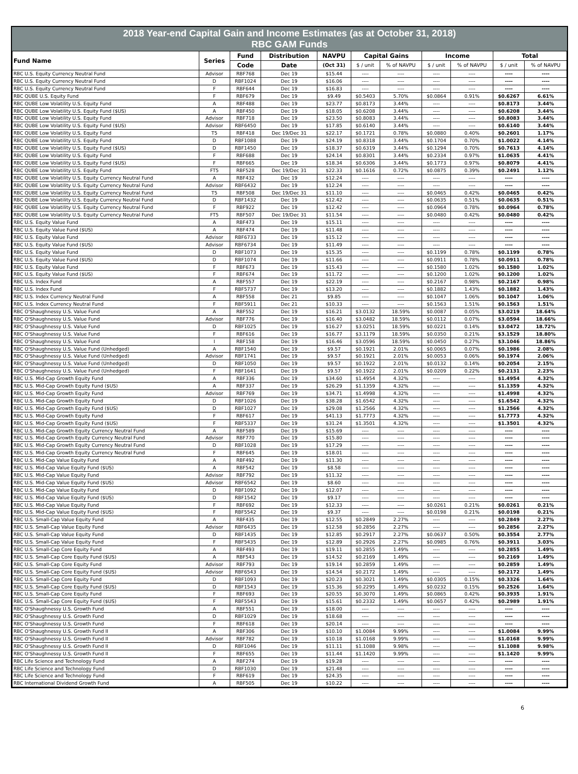2018 Year-end Capital Gain and Income Estimates (as at October 31, 2018)
RBC GAM Funds
| Fund Name | Series | Fund | Distribution | NAVPU | Capital Gains | | Income | | Total | |
| --- | --- | --- | --- | --- | --- | --- | --- | --- | --- | --- |
| | | Code | Date | (Oct 31) | $ / unit | % of NAVPU | $ / unit | % of NAVPU | $ / unit | % of NAVPU |
| RBC U.S. Equity Currency Neutral Fund | Advisor | RBF768 | Dec 19 | $15.44 | ---- | ---- | ---- | ---- | ---- | ---- |
| RBC U.S. Equity Currency Neutral Fund | D | RBF1024 | Dec 19 | $16.06 | ---- | ---- | ---- | ---- | ---- | ---- |
| RBC U.S. Equity Currency Neutral Fund | F | RBF644 | Dec 19 | $16.83 | ---- | ---- | ---- | ---- | ---- | ---- |
| RBC QUBE U.S. Equity Fund | F | RBF679 | Dec 19 | $9.49 | $0.5403 | 5.70% | $0.0864 | 0.91% | $0.6267 | 6.61% |
| RBC QUBE Low Volatility U.S. Equity Fund | A | RBF488 | Dec 19 | $23.77 | $0.8173 | 3.44% | ---- | ---- | $0.8173 | 3.44% |
| RBC QUBE Low Volatility U.S. Equity Fund ($US) | A | RBF450 | Dec 19 | $18.05 | $0.6208 | 3.44% | ---- | ---- | $0.6208 | 3.44% |
| RBC QUBE Low Volatility U.S. Equity Fund | Advisor | RBF718 | Dec 19 | $23.50 | $0.8083 | 3.44% | ---- | ---- | $0.8083 | 3.44% |
| RBC QUBE Low Volatility U.S. Equity Fund ($US) | Advisor | RBF6450 | Dec 19 | $17.85 | $0.6140 | 3.44% | ---- | ---- | $0.6140 | 3.44% |
| RBC QUBE Low Volatility U.S. Equity Fund | T5 | RBF418 | Dec 19/Dec 31 | $22.17 | $0.1721 | 0.78% | $0.0880 | 0.40% | $0.2601 | 1.17% |
| RBC QUBE Low Volatility U.S. Equity Fund | D | RBF1088 | Dec 19 | $24.19 | $0.8318 | 3.44% | $0.1704 | 0.70% | $1.0022 | 4.14% |
| RBC QUBE Low Volatility U.S. Equity Fund ($US) | D | RBF1450 | Dec 19 | $18.37 | $0.6319 | 3.44% | $0.1294 | 0.70% | $0.7613 | 4.14% |
| RBC QUBE Low Volatility U.S. Equity Fund | F | RBF688 | Dec 19 | $24.14 | $0.8301 | 3.44% | $0.2334 | 0.97% | $1.0635 | 4.41% |
| RBC QUBE Low Volatility U.S. Equity Fund ($US) | F | RBF665 | Dec 19 | $18.34 | $0.6306 | 3.44% | $0.1773 | 0.97% | $0.8079 | 4.41% |
| RBC QUBE Low Volatility U.S. Equity Fund | FT5 | RBF528 | Dec 19/Dec 31 | $22.33 | $0.1616 | 0.72% | $0.0875 | 0.39% | $0.2491 | 1.12% |
| RBC QUBE Low Volatility U.S. Equity Currency Neutral Fund | A | RBF432 | Dec 19 | $12.24 | ---- | ---- | ---- | ---- | ---- | ---- |
| RBC QUBE Low Volatility U.S. Equity Currency Neutral Fund | Advisor | RBF6432 | Dec 19 | $12.24 | ---- | ---- | ---- | ---- | ---- | ---- |
| RBC QUBE Low Volatility U.S. Equity Currency Neutral Fund | T5 | RBF508 | Dec 19/Dec 31 | $11.10 | ---- | ---- | $0.0465 | 0.42% | $0.0465 | 0.42% |
| RBC QUBE Low Volatility U.S. Equity Currency Neutral Fund | D | RBF1432 | Dec 19 | $12.42 | ---- | ---- | $0.0635 | 0.51% | $0.0635 | 0.51% |
| RBC QUBE Low Volatility U.S. Equity Currency Neutral Fund | F | RBF922 | Dec 19 | $12.42 | ---- | ---- | $0.0964 | 0.78% | $0.0964 | 0.78% |
| RBC QUBE Low Volatility U.S. Equity Currency Neutral Fund | FT5 | RBF507 | Dec 19/Dec 31 | $11.54 | ---- | ---- | $0.0480 | 0.42% | $0.0480 | 0.42% |
| RBC U.S. Equity Value Fund | A | RBF473 | Dec 19 | $15.11 | ---- | ---- | ---- | ---- | ---- | ---- |
| RBC U.S. Equity Value Fund ($US) | A | RBF474 | Dec 19 | $11.48 | ---- | ---- | ---- | ---- | ---- | ---- |
| RBC U.S. Equity Value Fund | Advisor | RBF6733 | Dec 19 | $15.12 | ---- | ---- | ---- | ---- | ---- | ---- |
| RBC U.S. Equity Value Fund ($US) | Advisor | RBF6734 | Dec 19 | $11.49 | ---- | ---- | ---- | ---- | ---- | ---- |
| RBC U.S. Equity Value Fund | D | RBF1073 | Dec 19 | $15.35 | ---- | ---- | $0.1199 | 0.78% | $0.1199 | 0.78% |
| RBC U.S. Equity Value Fund ($US) | D | RBF1074 | Dec 19 | $11.66 | ---- | ---- | $0.0911 | 0.78% | $0.0911 | 0.78% |
| RBC U.S. Equity Value Fund | F | RBF673 | Dec 19 | $15.43 | ---- | ---- | $0.1580 | 1.02% | $0.1580 | 1.02% |
| RBC U.S. Equity Value Fund ($US) | F | RBF674 | Dec 19 | $11.72 | ---- | ---- | $0.1200 | 1.02% | $0.1200 | 1.02% |
| RBC U.S. Index Fund | A | RBF557 | Dec 19 | $22.19 | ---- | ---- | $0.2167 | 0.98% | $0.2167 | 0.98% |
| RBC U.S. Index Fund | F | RBF5737 | Dec 19 | $13.20 | ---- | ---- | $0.1882 | 1.43% | $0.1882 | 1.43% |
| RBC U.S. Index Currency Neutral Fund | A | RBF558 | Dec 21 | $9.85 | ---- | ---- | $0.1047 | 1.06% | $0.1047 | 1.06% |
| RBC U.S. Index Currency Neutral Fund | F | RBF5911 | Dec 21 | $10.33 | ---- | ---- | $0.1563 | 1.51% | $0.1563 | 1.51% |
| RBC O'Shaughnessy U.S. Value Fund | A | RBF552 | Dec 19 | $16.21 | $3.0132 | 18.59% | $0.0087 | 0.05% | $3.0219 | 18.64% |
| RBC O'Shaughnessy U.S. Value Fund | Advisor | RBF776 | Dec 19 | $16.40 | $3.0482 | 18.59% | $0.0112 | 0.07% | $3.0594 | 18.66% |
| RBC O'Shaughnessy U.S. Value Fund | D | RBF1025 | Dec 19 | $16.27 | $3.0251 | 18.59% | $0.0221 | 0.14% | $3.0472 | 18.72% |
| RBC O'Shaughnessy U.S. Value Fund | F | RBF616 | Dec 19 | $16.77 | $3.1179 | 18.59% | $0.0350 | 0.21% | $3.1529 | 18.80% |
| RBC O'Shaughnessy U.S. Value Fund | I | RBF158 | Dec 19 | $16.46 | $3.0596 | 18.59% | $0.0450 | 0.27% | $3.1046 | 18.86% |
| RBC O'Shaughnessy U.S. Value Fund (Unhedged) | A | RBF1540 | Dec 19 | $9.57 | $0.1921 | 2.01% | $0.0065 | 0.07% | $0.1986 | 2.08% |
| RBC O'Shaughnessy U.S. Value Fund (Unhedged) | Advisor | RBF1741 | Dec 19 | $9.57 | $0.1921 | 2.01% | $0.0053 | 0.06% | $0.1974 | 2.06% |
| RBC O'Shaughnessy U.S. Value Fund (Unhedged) | D | RBF1050 | Dec 19 | $9.57 | $0.1922 | 2.01% | $0.0132 | 0.14% | $0.2054 | 2.15% |
| RBC O'Shaughnessy U.S. Value Fund (Unhedged) | F | RBF1641 | Dec 19 | $9.57 | $0.1922 | 2.01% | $0.0209 | 0.22% | $0.2131 | 2.23% |
| RBC U.S. Mid-Cap Growth Equity Fund | A | RBF336 | Dec 19 | $34.60 | $1.4954 | 4.32% | ---- | ---- | $1.4954 | 4.32% |
| RBC U.S. Mid-Cap Growth Equity Fund ($US) | A | RBF337 | Dec 19 | $26.29 | $1.1359 | 4.32% | ---- | ---- | $1.1359 | 4.32% |
| RBC U.S. Mid-Cap Growth Equity Fund | Advisor | RBF769 | Dec 19 | $34.71 | $1.4998 | 4.32% | ---- | ---- | $1.4998 | 4.32% |
| RBC U.S. Mid-Cap Growth Equity Fund | D | RBF1026 | Dec 19 | $38.28 | $1.6542 | 4.32% | ---- | ---- | $1.6542 | 4.32% |
| RBC U.S. Mid-Cap Growth Equity Fund ($US) | D | RBF1027 | Dec 19 | $29.08 | $1.2566 | 4.32% | ---- | ---- | $1.2566 | 4.32% |
| RBC U.S. Mid-Cap Growth Equity Fund | F | RBF617 | Dec 19 | $41.13 | $1.7773 | 4.32% | ---- | ---- | $1.7773 | 4.32% |
| RBC U.S. Mid-Cap Growth Equity Fund ($US) | F | RBF5337 | Dec 19 | $31.24 | $1.3501 | 4.32% | ---- | ---- | $1.3501 | 4.32% |
| RBC U.S. Mid-Cap Growth Equity Currency Neutral Fund | A | RBF589 | Dec 19 | $15.69 | ---- | ---- | ---- | ---- | ---- | ---- |
| RBC U.S. Mid-Cap Growth Equity Currency Neutral Fund | Advisor | RBF770 | Dec 19 | $15.80 | ---- | ---- | ---- | ---- | ---- | ---- |
| RBC U.S. Mid-Cap Growth Equity Currency Neutral Fund | D | RBF1028 | Dec 19 | $17.29 | ---- | ---- | ---- | ---- | ---- | ---- |
| RBC U.S. Mid-Cap Growth Equity Currency Neutral Fund | F | RBF645 | Dec 19 | $18.01 | ---- | ---- | ---- | ---- | ---- | ---- |
| RBC U.S. Mid-Cap Value Equity Fund | A | RBF492 | Dec 19 | $11.30 | ---- | ---- | ---- | ---- | ---- | ---- |
| RBC U.S. Mid-Cap Value Equity Fund ($US) | A | RBF542 | Dec 19 | $8.58 | ---- | ---- | ---- | ---- | ---- | ---- |
| RBC U.S. Mid-Cap Value Equity Fund | Advisor | RBF792 | Dec 19 | $11.32 | ---- | ---- | ---- | ---- | ---- | ---- |
| RBC U.S. Mid-Cap Value Equity Fund ($US) | Advisor | RBF6542 | Dec 19 | $8.60 | ---- | ---- | ---- | ---- | ---- | ---- |
| RBC U.S. Mid-Cap Value Equity Fund | D | RBF1092 | Dec 19 | $12.07 | ---- | ---- | ---- | ---- | ---- | ---- |
| RBC U.S. Mid-Cap Value Equity Fund ($US) | D | RBF1542 | Dec 19 | $9.17 | ---- | ---- | ---- | ---- | ---- | ---- |
| RBC U.S. Mid-Cap Value Equity Fund | F | RBF692 | Dec 19 | $12.33 | ---- | ---- | $0.0261 | 0.21% | $0.0261 | 0.21% |
| RBC U.S. Mid-Cap Value Equity Fund ($US) | F | RBF5542 | Dec 19 | $9.37 | ---- | ---- | $0.0198 | 0.21% | $0.0198 | 0.21% |
| RBC U.S. Small-Cap Value Equity Fund | A | RBF435 | Dec 19 | $12.55 | $0.2849 | 2.27% | ---- | ---- | $0.2849 | 2.27% |
| RBC U.S. Small-Cap Value Equity Fund | Advisor | RBF6435 | Dec 19 | $12.58 | $0.2856 | 2.27% | ---- | ---- | $0.2856 | 2.27% |
| RBC U.S. Small-Cap Value Equity Fund | D | RBF1435 | Dec 19 | $12.85 | $0.2917 | 2.27% | $0.0637 | 0.50% | $0.3554 | 2.77% |
| RBC U.S. Small-Cap Value Equity Fund | F | RBF5435 | Dec 19 | $12.89 | $0.2926 | 2.27% | $0.0985 | 0.76% | $0.3911 | 3.03% |
| RBC U.S. Small-Cap Core Equity Fund | A | RBF493 | Dec 19 | $19.11 | $0.2855 | 1.49% | ---- | ---- | $0.2855 | 1.49% |
| RBC U.S. Small-Cap Core Equity Fund ($US) | A | RBF543 | Dec 19 | $14.52 | $0.2169 | 1.49% | ---- | ---- | $0.2169 | 1.49% |
| RBC U.S. Small-Cap Core Equity Fund | Advisor | RBF793 | Dec 19 | $19.14 | $0.2859 | 1.49% | ---- | ---- | $0.2859 | 1.49% |
| RBC U.S. Small-Cap Core Equity Fund ($US) | Advisor | RBF6543 | Dec 19 | $14.54 | $0.2172 | 1.49% | ---- | ---- | $0.2172 | 1.49% |
| RBC U.S. Small-Cap Core Equity Fund | D | RBF1093 | Dec 19 | $20.23 | $0.3021 | 1.49% | $0.0305 | 0.15% | $0.3326 | 1.64% |
| RBC U.S. Small-Cap Core Equity Fund ($US) | D | RBF1543 | Dec 19 | $15.36 | $0.2295 | 1.49% | $0.0232 | 0.15% | $0.2526 | 1.64% |
| RBC U.S. Small-Cap Core Equity Fund | F | RBF693 | Dec 19 | $20.55 | $0.3070 | 1.49% | $0.0865 | 0.42% | $0.3935 | 1.91% |
| RBC U.S. Small-Cap Core Equity Fund ($US) | F | RBF5543 | Dec 19 | $15.61 | $0.2332 | 1.49% | $0.0657 | 0.42% | $0.2989 | 1.91% |
| RBC O'Shaughnessy U.S. Growth Fund | A | RBF551 | Dec 19 | $18.00 | ---- | ---- | ---- | ---- | ---- | ---- |
| RBC O'Shaughnessy U.S. Growth Fund | D | RBF1029 | Dec 19 | $18.68 | ---- | ---- | ---- | ---- | ---- | ---- |
| RBC O'Shaughnessy U.S. Growth Fund | F | RBF618 | Dec 19 | $20.14 | ---- | ---- | ---- | ---- | ---- | ---- |
| RBC O'Shaughnessy U.S. Growth Fund II | A | RBF306 | Dec 19 | $10.10 | $1.0084 | 9.99% | ---- | ---- | $1.0084 | 9.99% |
| RBC O'Shaughnessy U.S. Growth Fund II | Advisor | RBF782 | Dec 19 | $10.18 | $1.0168 | 9.99% | ---- | ---- | $1.0168 | 9.99% |
| RBC O'Shaughnessy U.S. Growth Fund II | D | RBF1046 | Dec 19 | $11.11 | $1.1088 | 9.98% | ---- | ---- | $1.1088 | 9.98% |
| RBC O'Shaughnessy U.S. Growth Fund II | F | RBF655 | Dec 19 | $11.44 | $1.1420 | 9.99% | ---- | ---- | $1.1420 | 9.99% |
| RBC Life Science and Technology Fund | A | RBF274 | Dec 19 | $19.28 | ---- | ---- | ---- | ---- | ---- | ---- |
| RBC Life Science and Technology Fund | D | RBF1030 | Dec 19 | $21.48 | ---- | ---- | ---- | ---- | ---- | ---- |
| RBC Life Science and Technology Fund | F | RBF619 | Dec 19 | $24.35 | ---- | ---- | ---- | ---- | ---- | ---- |
| RBC International Dividend Growth Fund | A | RBF505 | Dec 19 | $10.22 | ---- | ---- | ---- | ---- | ---- | ---- |
6